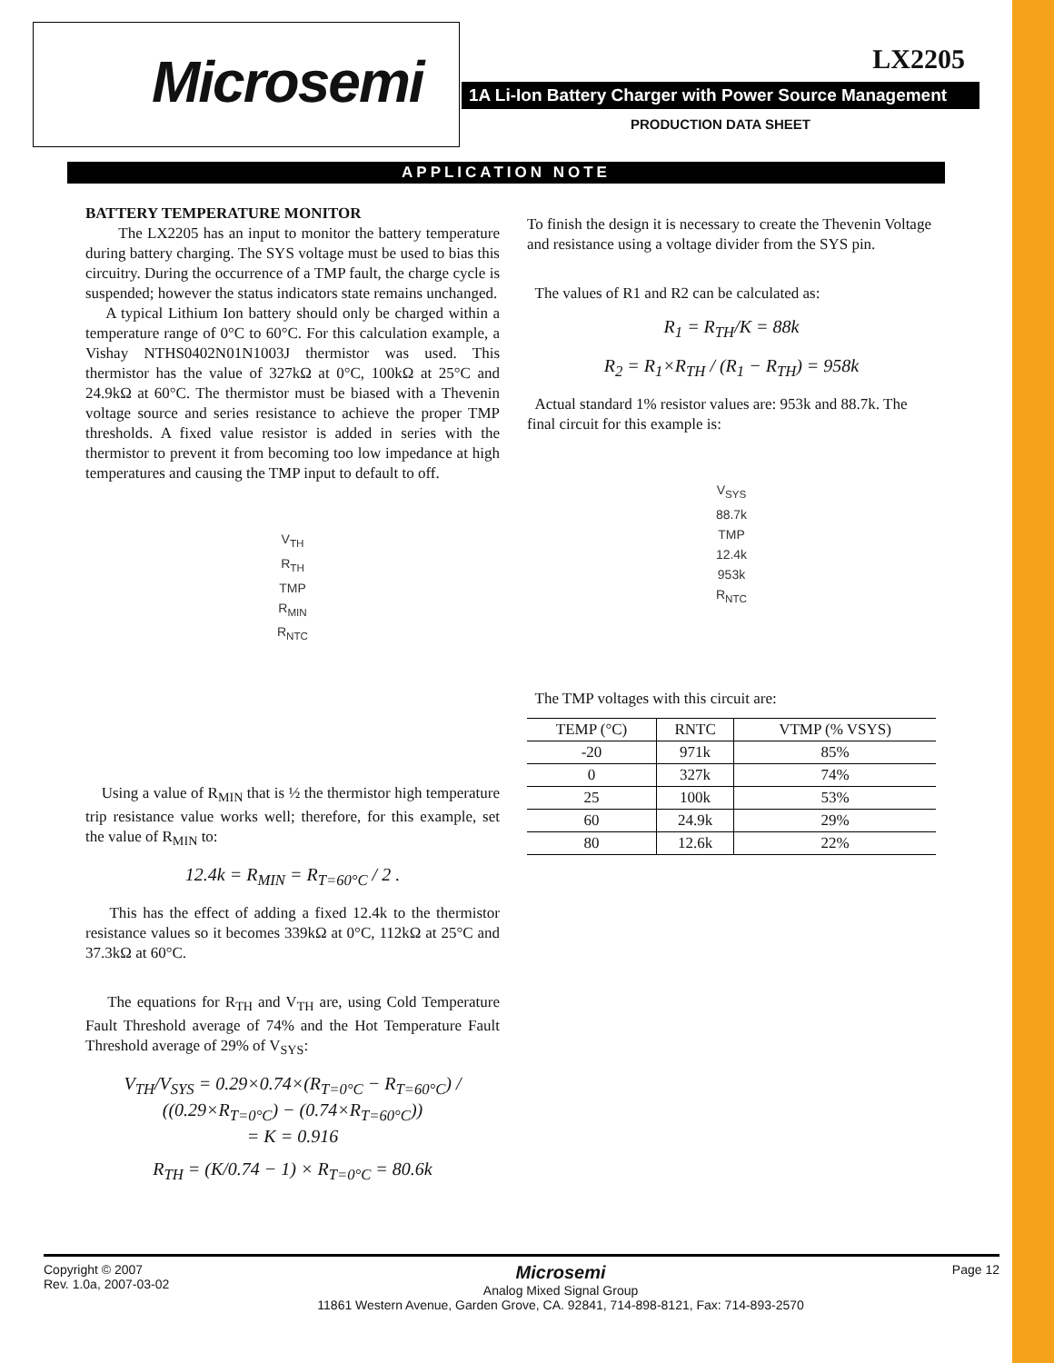Microsemi
LX2205
1A Li-Ion Battery Charger with Power Source Management
PRODUCTION DATA SHEET
APPLICATION NOTE
BATTERY TEMPERATURE MONITOR
The LX2205 has an input to monitor the battery temperature during battery charging. The SYS voltage must be used to bias this circuitry. During the occurrence of a TMP fault, the charge cycle is suspended; however the status indicators state remains unchanged.
A typical Lithium Ion battery should only be charged within a temperature range of 0°C to 60°C. For this calculation example, a Vishay NTHS0402N01N1003J thermistor was used. This thermistor has the value of 327kΩ at 0°C, 100kΩ at 25°C and 24.9kΩ at 60°C. The thermistor must be biased with a Thevenin voltage source and series resistance to achieve the proper TMP thresholds. A fixed value resistor is added in series with the thermistor to prevent it from becoming too low impedance at high temperatures and causing the TMP input to default to off.
V<sub>TH</sub>
R<sub>TH</sub>
TMP
R<sub>MIN</sub>
R<sub>NTC</sub>
Using a value of R<sub>MIN</sub> that is ½ the thermistor high temperature trip resistance value works well; therefore, for this example, set the value of R<sub>MIN</sub> to:
12.4k = R<sub>MIN</sub> = R<sub>T=60°C</sub> / 2 .
This has the effect of adding a fixed 12.4k to the thermistor resistance values so it becomes 339kΩ at 0°C, 112kΩ at 25°C and 37.3kΩ at 60°C.
The equations for R<sub>TH</sub> and V<sub>TH</sub> are, using Cold Temperature Fault Threshold average of 74% and the Hot Temperature Fault Threshold average of 29% of V<sub>SYS</sub>:
V<sub>TH</sub>/V<sub>SYS</sub> = 0.29×0.74×(R<sub>T=0°C</sub> − R<sub>T=60°C</sub>) / ((0.29×R<sub>T=0°C</sub>) − (0.74×R<sub>T=60°C</sub>))
= K = 0.916
R<sub>TH</sub> = (K/0.74 − 1) × R<sub>T=0°C</sub> = 80.6k
To finish the design it is necessary to create the Thevenin Voltage and resistance using a voltage divider from the SYS pin.
The values of R1 and R2 can be calculated as:
R<sub>1</sub> = R<sub>TH</sub>/K = 88k
R<sub>2</sub> = R<sub>1</sub>×R<sub>TH</sub> / (R<sub>1</sub> − R<sub>TH</sub>) = 958k
Actual standard 1% resistor values are: 953k and 88.7k. The final circuit for this example is:
V<sub>SYS</sub>
88.7k
TMP
12.4k
953k
R<sub>NTC</sub>
The TMP voltages with this circuit are:
| TEMP (°C) | RNTC | VTMP (% VSYS) |
| --- | --- | --- |
| -20 | 971k | 85% |
| 0 | 327k | 74% |
| 25 | 100k | 53% |
| 60 | 24.9k | 29% |
| 80 | 12.6k | 22% |
Copyright © 2007
Rev. 1.0a, 2007-03-02
Microsemi
Analog Mixed Signal Group
11861 Western Avenue, Garden Grove, CA. 92841, 714-898-8121, Fax: 714-893-2570
Page 12